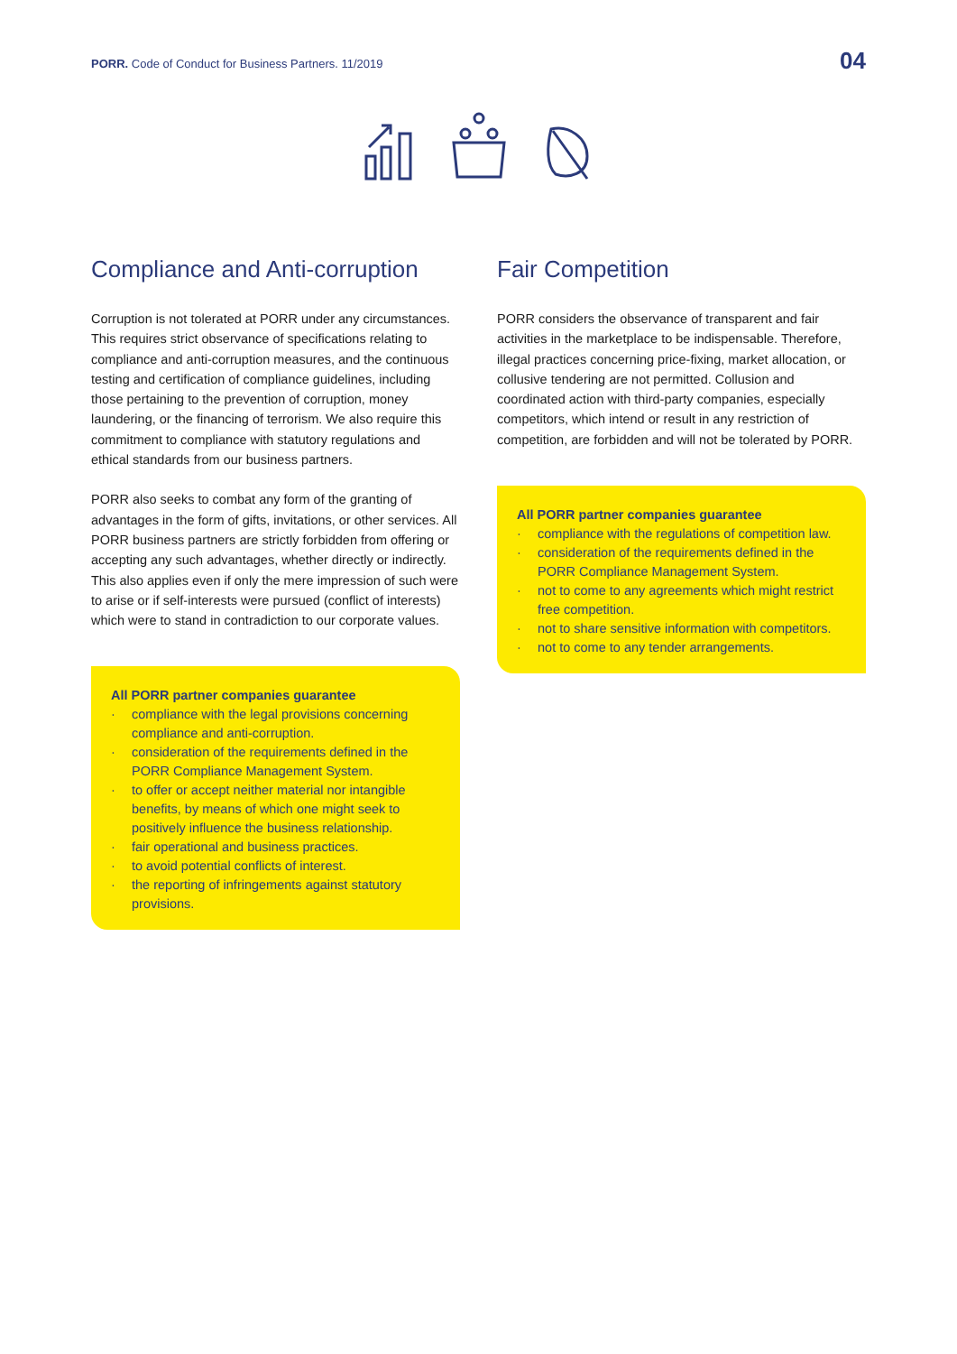PORR. Code of Conduct for Business Partners. 11/2019
04
Compliance and Anti-corruption
Corruption is not tolerated at PORR under any circumstances. This requires strict observance of specifications relating to compliance and anti-corruption measures, and the continuous testing and certification of compliance guidelines, including those pertaining to the prevention of corruption, money laundering, or the financing of terrorism. We also require this commitment to compliance with statutory regulations and ethical standards from our business partners.
PORR also seeks to combat any form of the granting of advantages in the form of gifts, invitations, or other services. All PORR business partners are strictly forbidden from offering or accepting any such advantages, whether directly or indirectly. This also applies even if only the mere impression of such were to arise or if self-interests were pursued (conflict of interests) which were to stand in contradiction to our corporate values.
All PORR partner companies guarantee
· compliance with the legal provisions concerning compliance and anti-corruption.
· consideration of the requirements defined in the PORR Compliance Management System.
· to offer or accept neither material nor intangible benefits, by means of which one might seek to positively influence the business relationship.
· fair operational and business practices.
· to avoid potential conflicts of interest.
· the reporting of infringements against statutory provisions.
Fair Competition
PORR considers the observance of transparent and fair activities in the marketplace to be indispensable. Therefore, illegal practices concerning price-fixing, market allocation, or collusive tendering are not permitted. Collusion and coordinated action with third-party companies, especially competitors, which intend or result in any restriction of competition, are forbidden and will not be tolerated by PORR.
All PORR partner companies guarantee
· compliance with the regulations of competition law.
· consideration of the requirements defined in the PORR Compliance Management System.
· not to come to any agreements which might restrict free competition.
· not to share sensitive information with competitors.
· not to come to any tender arrangements.